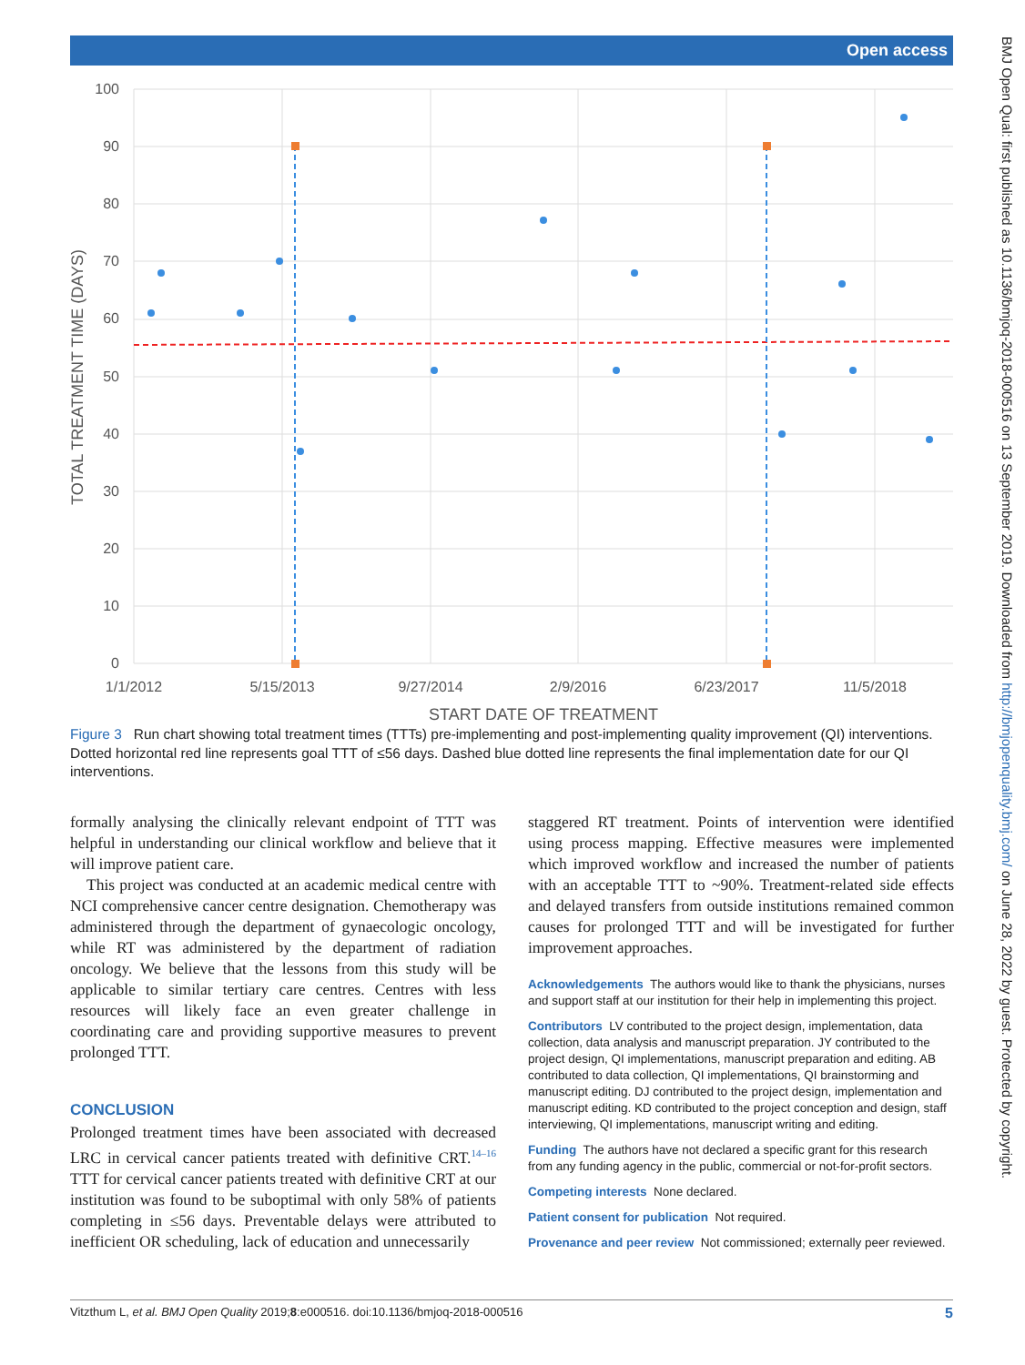Open access
BMJ Open Qual: first published as 10.1136/bmjoq-2018-000516 on 13 September 2019. Downloaded from http://bmjopenquality.bmj.com/ on June 28, 2022 by guest. Protected by copyright.
100
90
80
70
60
50
40
30
20
10
0
1/1/2012
5/15/2013
9/27/2014
2/9/2016
6/23/2017
11/5/2018
START DATE OF TREATMENT
TOTAL TREATMENT TIME (DAYS)
Figure 3 Run chart showing total treatment times (TTTs) pre-implementing and post-implementing quality improvement (QI) interventions. Dotted horizontal red line represents goal TTT of ≤56 days. Dashed blue dotted line represents the final implementation date for our QI interventions.
formally analysing the clinically relevant endpoint of TTT was helpful in understanding our clinical workflow and believe that it will improve patient care.
This project was conducted at an academic medical centre with NCI comprehensive cancer centre designation. Chemotherapy was administered through the department of gynaecologic oncology, while RT was administered by the department of radiation oncology. We believe that the lessons from this study will be applicable to similar tertiary care centres. Centres with less resources will likely face an even greater challenge in coordinating care and providing supportive measures to prevent prolonged TTT.
CONCLUSION
Prolonged treatment times have been associated with decreased LRC in cervical cancer patients treated with definitive CRT.<sup>14–16</sup> TTT for cervical cancer patients treated with definitive CRT at our institution was found to be suboptimal with only 58% of patients completing in ≤56 days. Preventable delays were attributed to inefficient OR scheduling, lack of education and unnecessarily
staggered RT treatment. Points of intervention were identified using process mapping. Effective measures were implemented which improved workflow and increased the number of patients with an acceptable TTT to ~90%. Treatment-related side effects and delayed transfers from outside institutions remained common causes for prolonged TTT and will be investigated for further improvement approaches.
Acknowledgements The authors would like to thank the physicians, nurses and support staff at our institution for their help in implementing this project.
Contributors LV contributed to the project design, implementation, data collection, data analysis and manuscript preparation. JY contributed to the project design, QI implementations, manuscript preparation and editing. AB contributed to data collection, QI implementations, QI brainstorming and manuscript editing. DJ contributed to the project design, implementation and manuscript editing. KD contributed to the project conception and design, staff interviewing, QI implementations, manuscript writing and editing.
Funding The authors have not declared a specific grant for this research from any funding agency in the public, commercial or not-for-profit sectors.
Competing interests None declared.
Patient consent for publication Not required.
Provenance and peer review Not commissioned; externally peer reviewed.
Vitzthum L, et al. BMJ Open Quality 2019;8:e000516. doi:10.1136/bmjoq-2018-000516 5